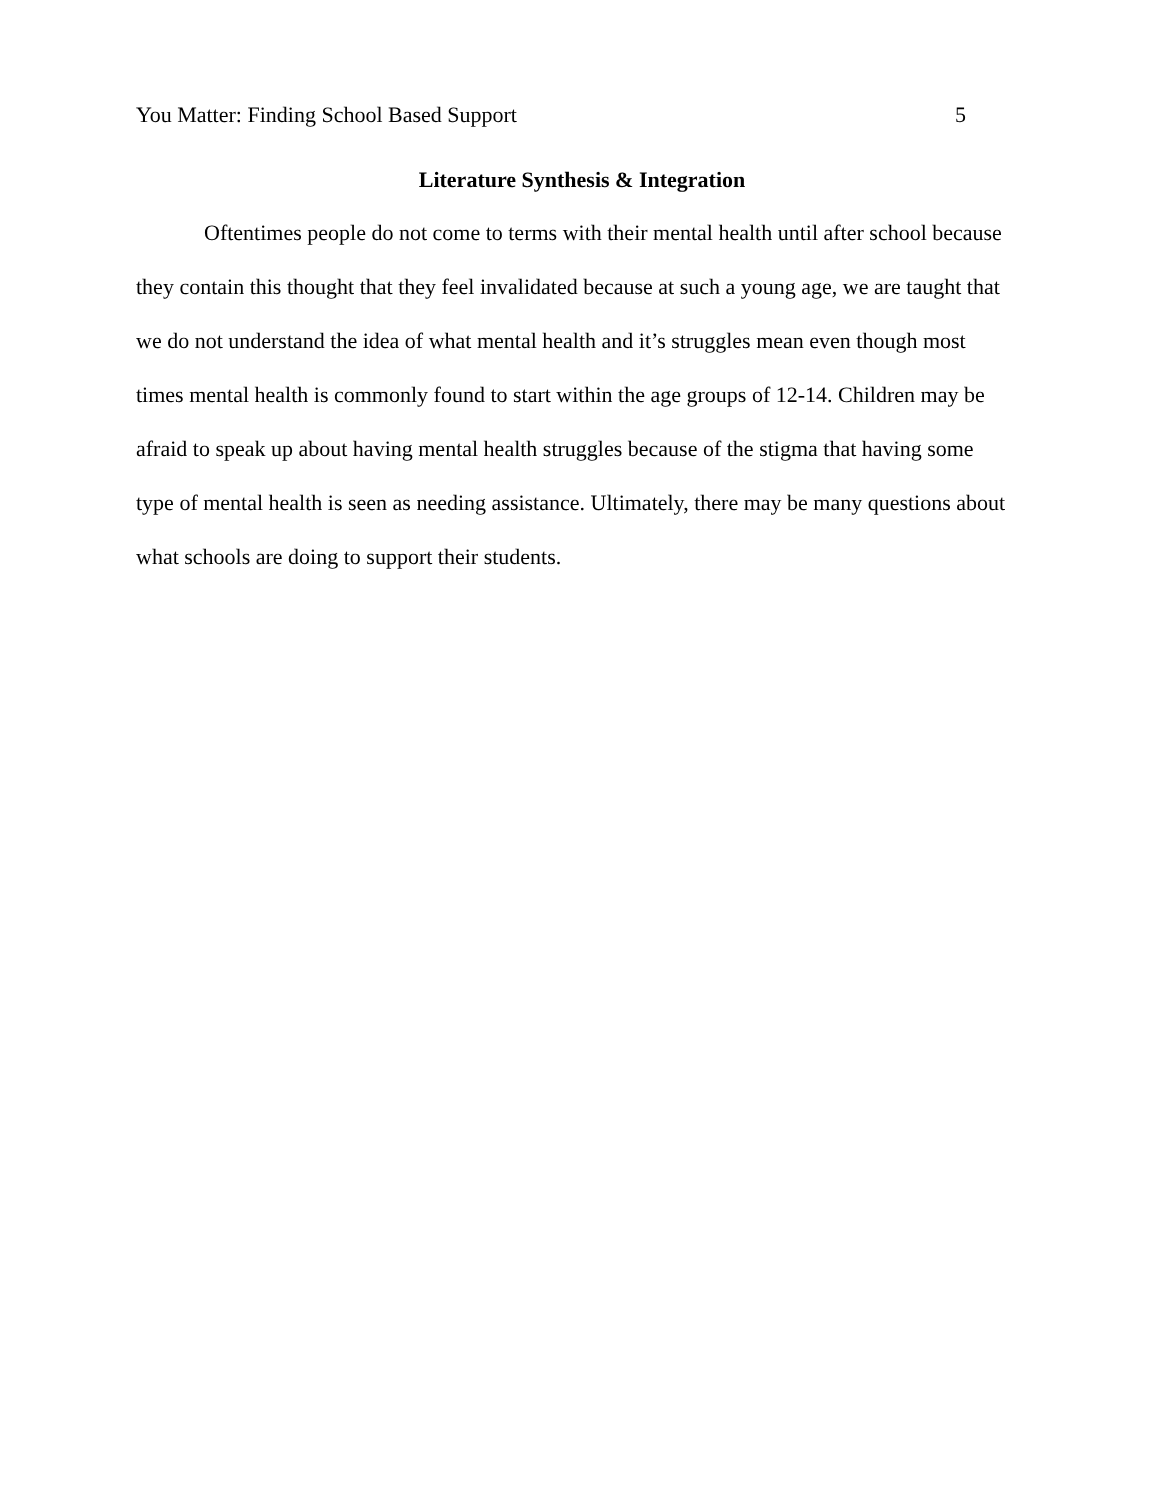You Matter: Finding School Based Support 5
Literature Synthesis & Integration
Oftentimes people do not come to terms with their mental health until after school because they contain this thought that they feel invalidated because at such a young age, we are taught that we do not understand the idea of what mental health and it’s struggles mean even though most times mental health is commonly found to start within the age groups of 12-14. Children may be afraid to speak up about having mental health struggles because of the stigma that having some type of mental health is seen as needing assistance. Ultimately, there may be many questions about what schools are doing to support their students.